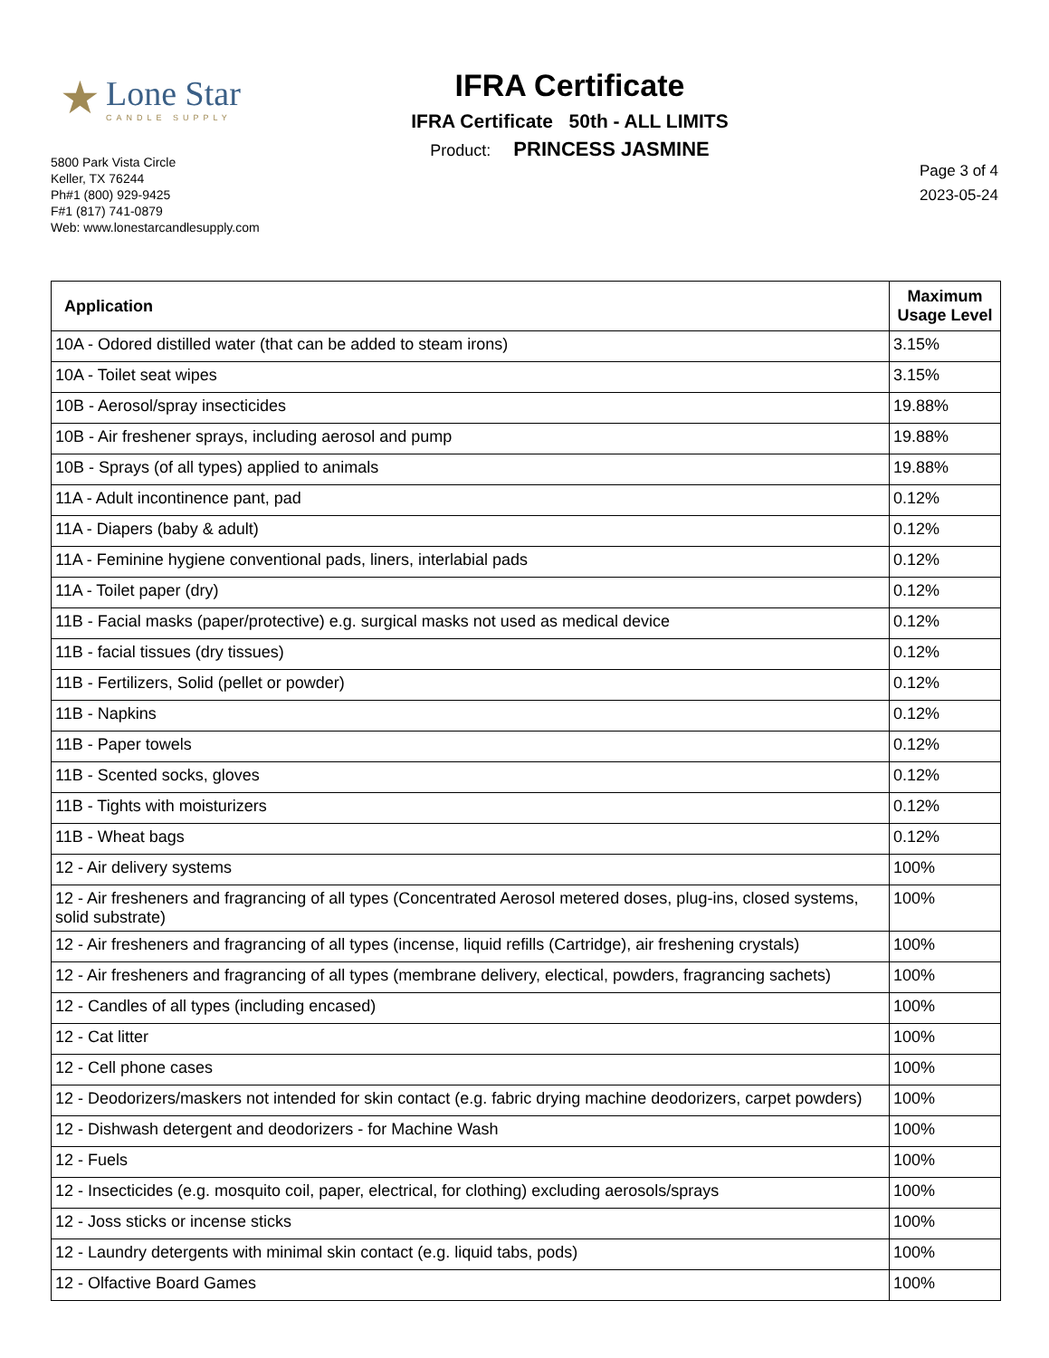★
Lone Star
CANDLE SUPPLY
5800 Park Vista Circle
Keller, TX 76244
Ph#1 (800) 929-9425
F#1 (817) 741-0879
Web: www.lonestarcandlesupply.com
IFRA Certificate
IFRA Certificate 50th - ALL LIMITS
Product: PRINCESS JASMINE
Page 3 of 4
2023-05-24
| Application | Maximum Usage Level |
| --- | --- |
| 10A - Odored distilled water (that can be added to steam irons) | 3.15% |
| 10A - Toilet seat wipes | 3.15% |
| 10B - Aerosol/spray insecticides | 19.88% |
| 10B - Air freshener sprays, including aerosol and pump | 19.88% |
| 10B - Sprays (of all types) applied to animals | 19.88% |
| 11A - Adult incontinence pant, pad | 0.12% |
| 11A - Diapers (baby & adult) | 0.12% |
| 11A - Feminine hygiene conventional pads, liners, interlabial pads | 0.12% |
| 11A - Toilet paper (dry) | 0.12% |
| 11B - Facial masks (paper/protective) e.g. surgical masks not used as medical device | 0.12% |
| 11B - facial tissues (dry tissues) | 0.12% |
| 11B - Fertilizers, Solid (pellet or powder) | 0.12% |
| 11B - Napkins | 0.12% |
| 11B - Paper towels | 0.12% |
| 11B - Scented socks, gloves | 0.12% |
| 11B - Tights with moisturizers | 0.12% |
| 11B - Wheat bags | 0.12% |
| 12 - Air delivery systems | 100% |
| 12 - Air fresheners and fragrancing of all types (Concentrated Aerosol metered doses, plug-ins, closed systems, solid substrate) | 100% |
| 12 - Air fresheners and fragrancing of all types (incense, liquid refills (Cartridge), air freshening crystals) | 100% |
| 12 - Air fresheners and fragrancing of all types (membrane delivery, electical, powders, fragrancing sachets) | 100% |
| 12 - Candles of all types (including encased) | 100% |
| 12 - Cat litter | 100% |
| 12 - Cell phone cases | 100% |
| 12 - Deodorizers/maskers not intended for skin contact (e.g. fabric drying machine deodorizers, carpet powders) | 100% |
| 12 - Dishwash detergent and deodorizers - for Machine Wash | 100% |
| 12 - Fuels | 100% |
| 12 - Insecticides (e.g. mosquito coil, paper, electrical, for clothing) excluding aerosols/sprays | 100% |
| 12 - Joss sticks or incense sticks | 100% |
| 12 - Laundry detergents with minimal skin contact (e.g. liquid tabs, pods) | 100% |
| 12 - Olfactive Board Games | 100% |